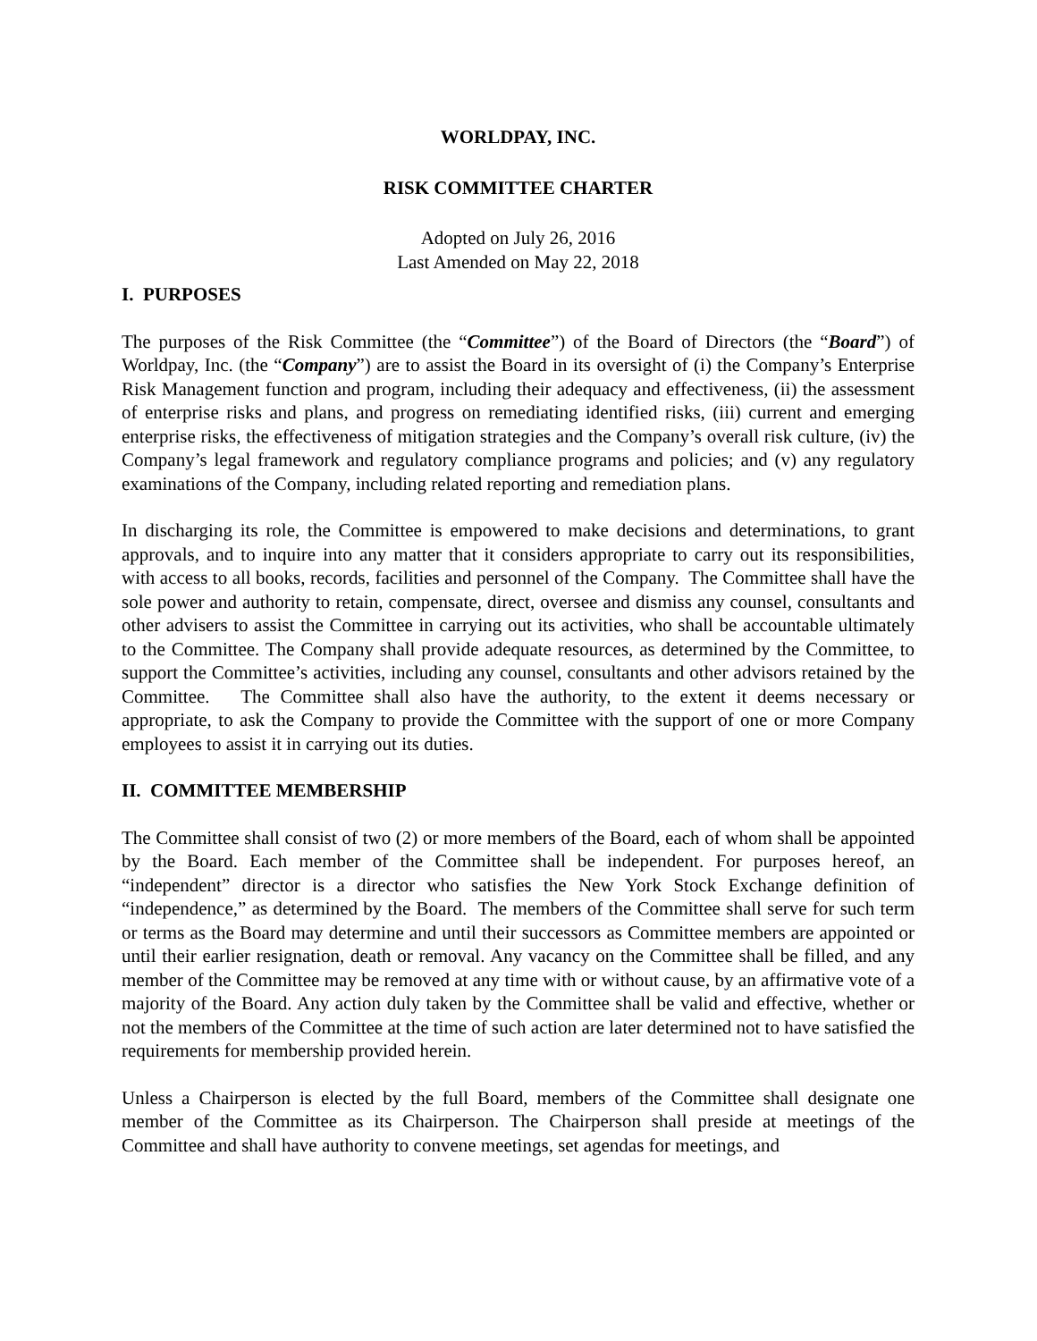WORLDPAY, INC.
RISK COMMITTEE CHARTER
Adopted on July 26, 2016
Last Amended on May 22, 2018
I. PURPOSES
The purposes of the Risk Committee (the “Committee”) of the Board of Directors (the “Board”) of Worldpay, Inc. (the “Company”) are to assist the Board in its oversight of (i) the Company’s Enterprise Risk Management function and program, including their adequacy and effectiveness, (ii) the assessment of enterprise risks and plans, and progress on remediating identified risks, (iii) current and emerging enterprise risks, the effectiveness of mitigation strategies and the Company’s overall risk culture, (iv) the Company’s legal framework and regulatory compliance programs and policies; and (v) any regulatory examinations of the Company, including related reporting and remediation plans.
In discharging its role, the Committee is empowered to make decisions and determinations, to grant approvals, and to inquire into any matter that it considers appropriate to carry out its responsibilities, with access to all books, records, facilities and personnel of the Company. The Committee shall have the sole power and authority to retain, compensate, direct, oversee and dismiss any counsel, consultants and other advisers to assist the Committee in carrying out its activities, who shall be accountable ultimately to the Committee. The Company shall provide adequate resources, as determined by the Committee, to support the Committee’s activities, including any counsel, consultants and other advisors retained by the Committee. The Committee shall also have the authority, to the extent it deems necessary or appropriate, to ask the Company to provide the Committee with the support of one or more Company employees to assist it in carrying out its duties.
II. COMMITTEE MEMBERSHIP
The Committee shall consist of two (2) or more members of the Board, each of whom shall be appointed by the Board. Each member of the Committee shall be independent. For purposes hereof, an “independent” director is a director who satisfies the New York Stock Exchange definition of “independence,” as determined by the Board. The members of the Committee shall serve for such term or terms as the Board may determine and until their successors as Committee members are appointed or until their earlier resignation, death or removal. Any vacancy on the Committee shall be filled, and any member of the Committee may be removed at any time with or without cause, by an affirmative vote of a majority of the Board. Any action duly taken by the Committee shall be valid and effective, whether or not the members of the Committee at the time of such action are later determined not to have satisfied the requirements for membership provided herein.
Unless a Chairperson is elected by the full Board, members of the Committee shall designate one member of the Committee as its Chairperson. The Chairperson shall preside at meetings of the Committee and shall have authority to convene meetings, set agendas for meetings, and